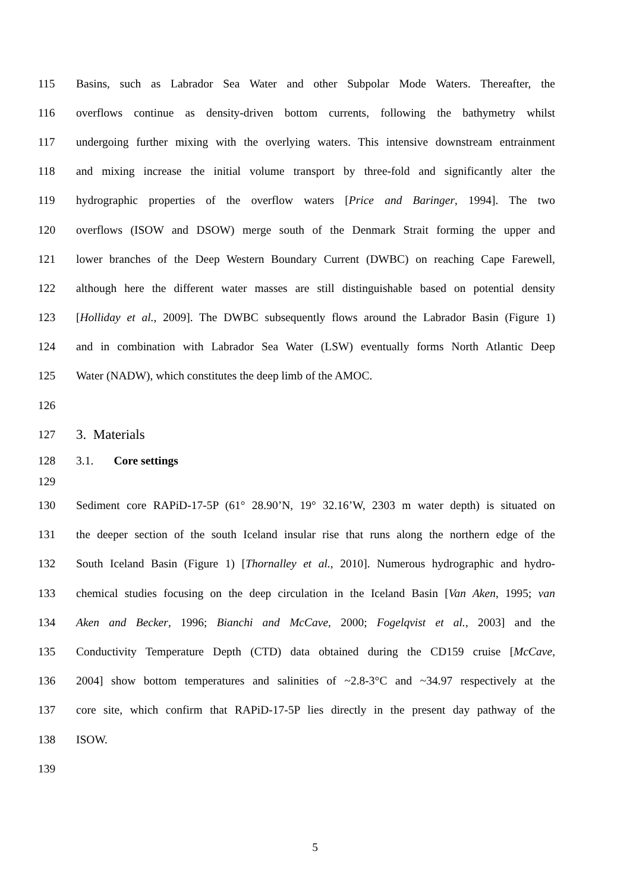115 Basins, such as Labrador Sea Water and other Subpolar Mode Waters. Thereafter, the
116 overflows continue as density-driven bottom currents, following the bathymetry whilst
117 undergoing further mixing with the overlying waters. This intensive downstream entrainment
118 and mixing increase the initial volume transport by three-fold and significantly alter the
119 hydrographic properties of the overflow waters [Price and Baringer, 1994]. The two
120 overflows (ISOW and DSOW) merge south of the Denmark Strait forming the upper and
121 lower branches of the Deep Western Boundary Current (DWBC) on reaching Cape Farewell,
122 although here the different water masses are still distinguishable based on potential density
123 [Holliday et al., 2009]. The DWBC subsequently flows around the Labrador Basin (Figure 1)
124 and in combination with Labrador Sea Water (LSW) eventually forms North Atlantic Deep
125 Water (NADW), which constitutes the deep limb of the AMOC.
126
127 3. Materials
128 3.1. Core settings
129
130 Sediment core RAPiD-17-5P (61° 28.90’N, 19° 32.16’W, 2303 m water depth) is situated on
131 the deeper section of the south Iceland insular rise that runs along the northern edge of the
132 South Iceland Basin (Figure 1) [Thornalley et al., 2010]. Numerous hydrographic and hydro-
133 chemical studies focusing on the deep circulation in the Iceland Basin [Van Aken, 1995; van
134 Aken and Becker, 1996; Bianchi and McCave, 2000; Fogelqvist et al., 2003] and the
135 Conductivity Temperature Depth (CTD) data obtained during the CD159 cruise [McCave,
136 2004] show bottom temperatures and salinities of ~2.8-3°C and ~34.97 respectively at the
137 core site, which confirm that RAPiD-17-5P lies directly in the present day pathway of the
138 ISOW.
139
5